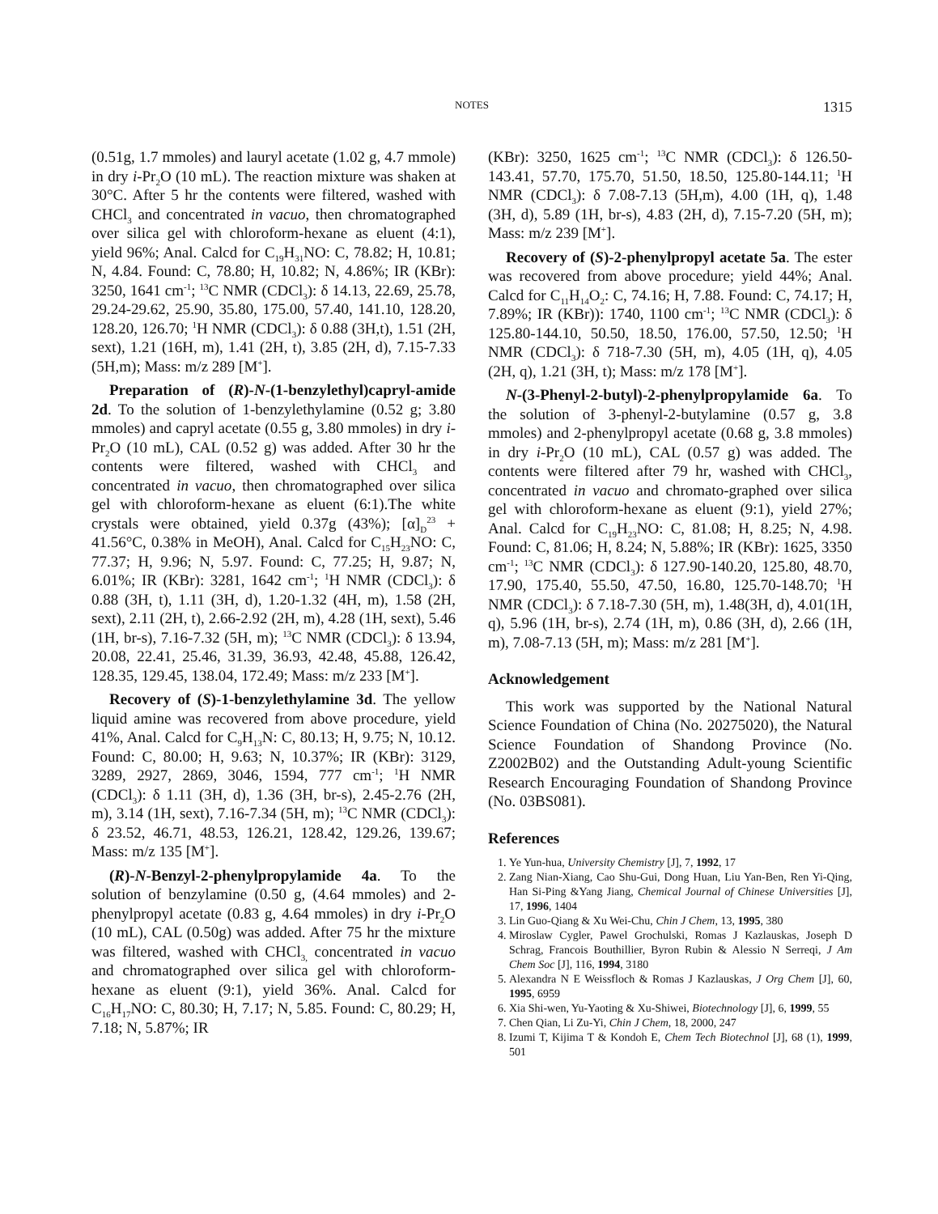NOTES
1315
(0.51g, 1.7 mmoles) and lauryl acetate (1.02 g, 4.7 mmole) in dry i-Pr<sub>2</sub>O (10 mL). The reaction mixture was shaken at 30°C. After 5 hr the contents were filtered, washed with CHCl<sub>3</sub> and concentrated in vacuo, then chromatographed over silica gel with chloroform-hexane as eluent (4:1), yield 96%; Anal. Calcd for C<sub>19</sub>H<sub>31</sub>NO: C, 78.82; H, 10.81; N, 4.84. Found: C, 78.80; H, 10.82; N, 4.86%; IR (KBr): 3250, 1641 cm<sup>-1</sup>; <sup>13</sup>C NMR (CDCl<sub>3</sub>): δ 14.13, 22.69, 25.78, 29.24-29.62, 25.90, 35.80, 175.00, 57.40, 141.10, 128.20, 128.20, 126.70; <sup>1</sup>H NMR (CDCl<sub>3</sub>): δ 0.88 (3H,t), 1.51 (2H, sext), 1.21 (16H, m), 1.41 (2H, t), 3.85 (2H, d), 7.15-7.33 (5H,m); Mass: m/z 289 [M<sup>+</sup>].
Preparation of (R)-N-(1-benzylethyl)capryl-amide 2d. To the solution of 1-benzylethylamine (0.52 g; 3.80 mmoles) and capryl acetate (0.55 g, 3.80 mmoles) in dry i-Pr<sub>2</sub>O (10 mL), CAL (0.52 g) was added. After 30 hr the contents were filtered, washed with CHCl<sub>3</sub> and concentrated in vacuo, then chromatographed over silica gel with chloroform-hexane as eluent (6:1).The white crystals were obtained, yield 0.37g (43%); [α]<sub>D</sub><sup>23</sup> + 41.56°C, 0.38% in MeOH), Anal. Calcd for C<sub>15</sub>H<sub>23</sub>NO: C, 77.37; H, 9.96; N, 5.97. Found: C, 77.25; H, 9.87; N, 6.01%; IR (KBr): 3281, 1642 cm<sup>-1</sup>; <sup>1</sup>H NMR (CDCl<sub>3</sub>): δ 0.88 (3H, t), 1.11 (3H, d), 1.20-1.32 (4H, m), 1.58 (2H, sext), 2.11 (2H, t), 2.66-2.92 (2H, m), 4.28 (1H, sext), 5.46 (1H, br-s), 7.16-7.32 (5H, m); <sup>13</sup>C NMR (CDCl<sub>3</sub>): δ 13.94, 20.08, 22.41, 25.46, 31.39, 36.93, 42.48, 45.88, 126.42, 128.35, 129.45, 138.04, 172.49; Mass: m/z 233 [M<sup>+</sup>].
Recovery of (S)-1-benzylethylamine 3d. The yellow liquid amine was recovered from above procedure, yield 41%, Anal. Calcd for C<sub>9</sub>H<sub>13</sub>N: C, 80.13; H, 9.75; N, 10.12. Found: C, 80.00; H, 9.63; N, 10.37%; IR (KBr): 3129, 3289, 2927, 2869, 3046, 1594, 777 cm<sup>-1</sup>; <sup>1</sup>H NMR (CDCl<sub>3</sub>): δ 1.11 (3H, d), 1.36 (3H, br-s), 2.45-2.76 (2H, m), 3.14 (1H, sext), 7.16-7.34 (5H, m); <sup>13</sup>C NMR (CDCl<sub>3</sub>): δ 23.52, 46.71, 48.53, 126.21, 128.42, 129.26, 139.67; Mass: m/z 135 [M<sup>+</sup>].
(R)-N-Benzyl-2-phenylpropylamide 4a. To the solution of benzylamine (0.50 g, (4.64 mmoles) and 2-phenylpropyl acetate (0.83 g, 4.64 mmoles) in dry i-Pr<sub>2</sub>O (10 mL), CAL (0.50g) was added. After 75 hr the mixture was filtered, washed with CHCl<sub>3,</sub> concentrated in vacuo and chromatographed over silica gel with chloroform-hexane as eluent (9:1), yield 36%. Anal. Calcd for C<sub>16</sub>H<sub>17</sub>NO: C, 80.30; H, 7.17; N, 5.85. Found: C, 80.29; H, 7.18; N, 5.87%; IR
(KBr): 3250, 1625 cm<sup>-1</sup>; <sup>13</sup>C NMR (CDCl<sub>3</sub>): δ 126.50-143.41, 57.70, 175.70, 51.50, 18.50, 125.80-144.11; <sup>1</sup>H NMR (CDCl<sub>3</sub>): δ 7.08-7.13 (5H,m), 4.00 (1H, q), 1.48 (3H, d), 5.89 (1H, br-s), 4.83 (2H, d), 7.15-7.20 (5H, m); Mass: m/z 239 [M<sup>+</sup>].
Recovery of (S)-2-phenylpropyl acetate 5a. The ester was recovered from above procedure; yield 44%; Anal. Calcd for C<sub>11</sub>H<sub>14</sub>O<sub>2</sub>: C, 74.16; H, 7.88. Found: C, 74.17; H, 7.89%; IR (KBr)): 1740, 1100 cm<sup>-1</sup>; <sup>13</sup>C NMR (CDCl<sub>3</sub>): δ 125.80-144.10, 50.50, 18.50, 176.00, 57.50, 12.50; <sup>1</sup>H NMR (CDCl<sub>3</sub>): δ 718-7.30 (5H, m), 4.05 (1H, q), 4.05 (2H, q), 1.21 (3H, t); Mass: m/z 178 [M<sup>+</sup>].
N-(3-Phenyl-2-butyl)-2-phenylpropylamide 6a. To the solution of 3-phenyl-2-butylamine (0.57 g, 3.8 mmoles) and 2-phenylpropyl acetate (0.68 g, 3.8 mmoles) in dry i-Pr<sub>2</sub>O (10 mL), CAL (0.57 g) was added. The contents were filtered after 79 hr, washed with CHCl<sub>3</sub>, concentrated in vacuo and chromato-graphed over silica gel with chloroform-hexane as eluent (9:1), yield 27%; Anal. Calcd for C<sub>19</sub>H<sub>23</sub>NO: C, 81.08; H, 8.25; N, 4.98. Found: C, 81.06; H, 8.24; N, 5.88%; IR (KBr): 1625, 3350 cm<sup>-1</sup>; <sup>13</sup>C NMR (CDCl<sub>3</sub>): δ 127.90-140.20, 125.80, 48.70, 17.90, 175.40, 55.50, 47.50, 16.80, 125.70-148.70; <sup>1</sup>H NMR (CDCl<sub>3</sub>): δ 7.18-7.30 (5H, m), 1.48(3H, d), 4.01(1H, q), 5.96 (1H, br-s), 2.74 (1H, m), 0.86 (3H, d), 2.66 (1H, m), 7.08-7.13 (5H, m); Mass: m/z 281 [M<sup>+</sup>].
Acknowledgement
This work was supported by the National Natural Science Foundation of China (No. 20275020), the Natural Science Foundation of Shandong Province (No. Z2002B02) and the Outstanding Adult-young Scientific Research Encouraging Foundation of Shandong Province (No. 03BS081).
References
1. Ye Yun-hua, University Chemistry [J], 7, 1992, 17
2. Zang Nian-Xiang, Cao Shu-Gui, Dong Huan, Liu Yan-Ben, Ren Yi-Qing, Han Si-Ping &Yang Jiang, Chemical Journal of Chinese Universities [J], 17, 1996, 1404
3. Lin Guo-Qiang & Xu Wei-Chu, Chin J Chem, 13, 1995, 380
4. Miroslaw Cygler, Pawel Grochulski, Romas J Kazlauskas, Joseph D Schrag, Francois Bouthillier, Byron Rubin & Alessio N Serreqi, J Am Chem Soc [J], 116, 1994, 3180
5. Alexandra N E Weissfloch & Romas J Kazlauskas, J Org Chem [J], 60, 1995, 6959
6. Xia Shi-wen, Yu-Yaoting & Xu-Shiwei, Biotechnology [J], 6, 1999, 55
7. Chen Qian, Li Zu-Yi, Chin J Chem, 18, 2000, 247
8. Izumi T, Kijima T & Kondoh E, Chem Tech Biotechnol [J], 68 (1), 1999, 501